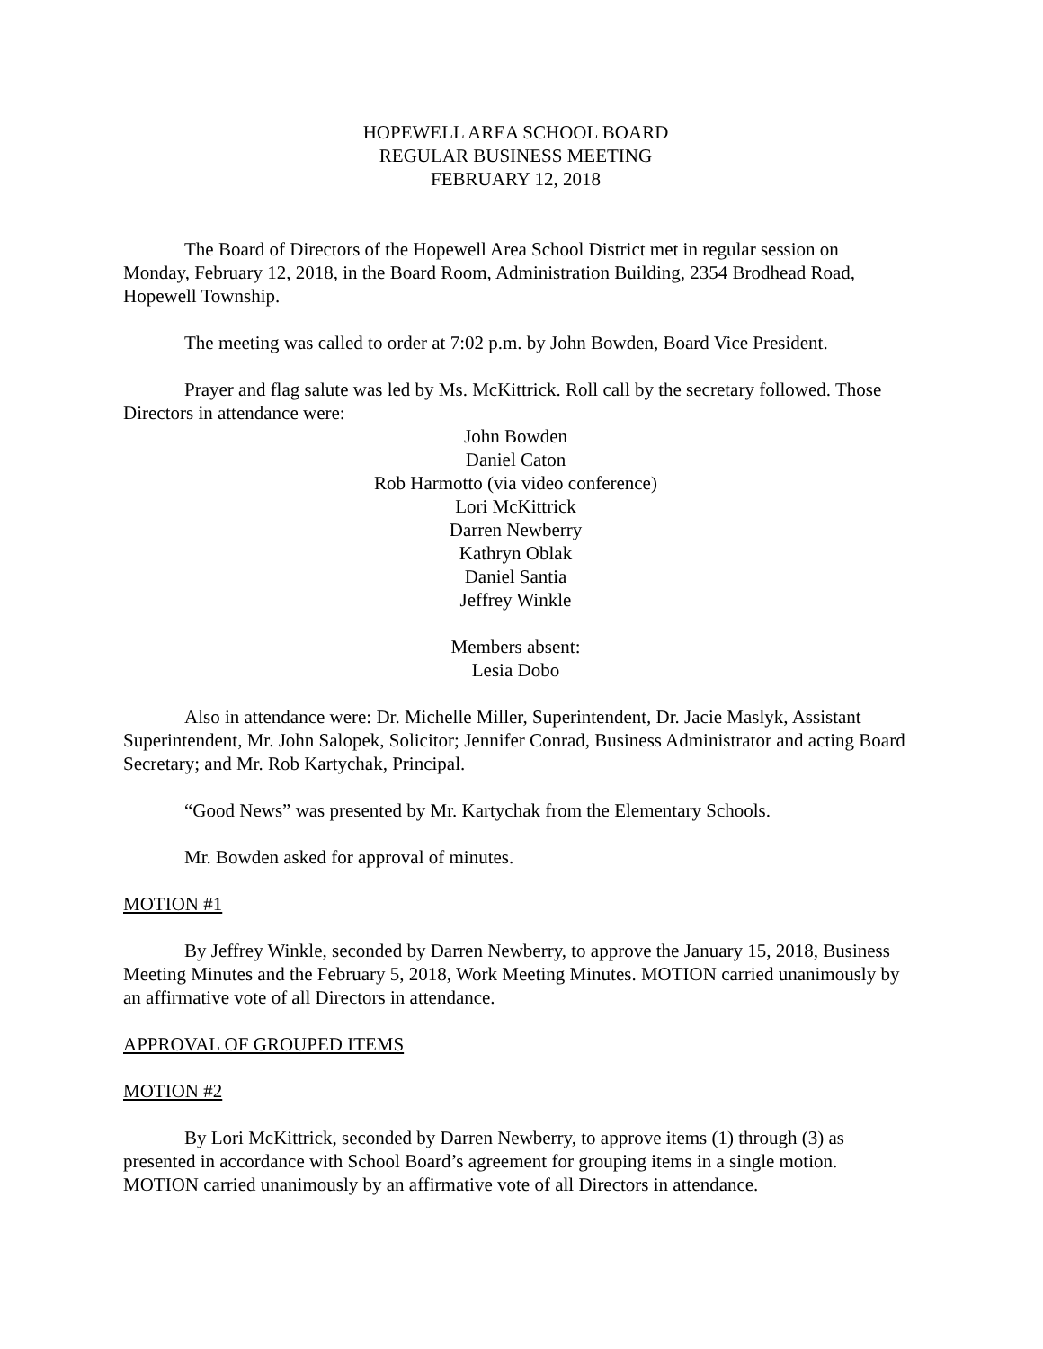HOPEWELL AREA SCHOOL BOARD
REGULAR BUSINESS MEETING
FEBRUARY 12, 2018
The Board of Directors of the Hopewell Area School District met in regular session on Monday, February 12, 2018, in the Board Room, Administration Building, 2354 Brodhead Road, Hopewell Township.
The meeting was called to order at 7:02 p.m. by John Bowden, Board Vice President.
Prayer and flag salute was led by Ms. McKittrick. Roll call by the secretary followed. Those Directors in attendance were:
John Bowden
Daniel Caton
Rob Harmotto (via video conference)
Lori McKittrick
Darren Newberry
Kathryn Oblak
Daniel Santia
Jeffrey Winkle
Members absent:
Lesia Dobo
Also in attendance were: Dr. Michelle Miller, Superintendent, Dr. Jacie Maslyk, Assistant Superintendent, Mr. John Salopek, Solicitor; Jennifer Conrad, Business Administrator and acting Board Secretary; and Mr. Rob Kartychak, Principal.
“Good News” was presented by Mr. Kartychak from the Elementary Schools.
Mr. Bowden asked for approval of minutes.
MOTION #1
By Jeffrey Winkle, seconded by Darren Newberry, to approve the January 15, 2018, Business Meeting Minutes and the February 5, 2018, Work Meeting Minutes. MOTION carried unanimously by an affirmative vote of all Directors in attendance.
APPROVAL OF GROUPED ITEMS
MOTION #2
By Lori McKittrick, seconded by Darren Newberry, to approve items (1) through (3) as presented in accordance with School Board’s agreement for grouping items in a single motion. MOTION carried unanimously by an affirmative vote of all Directors in attendance.